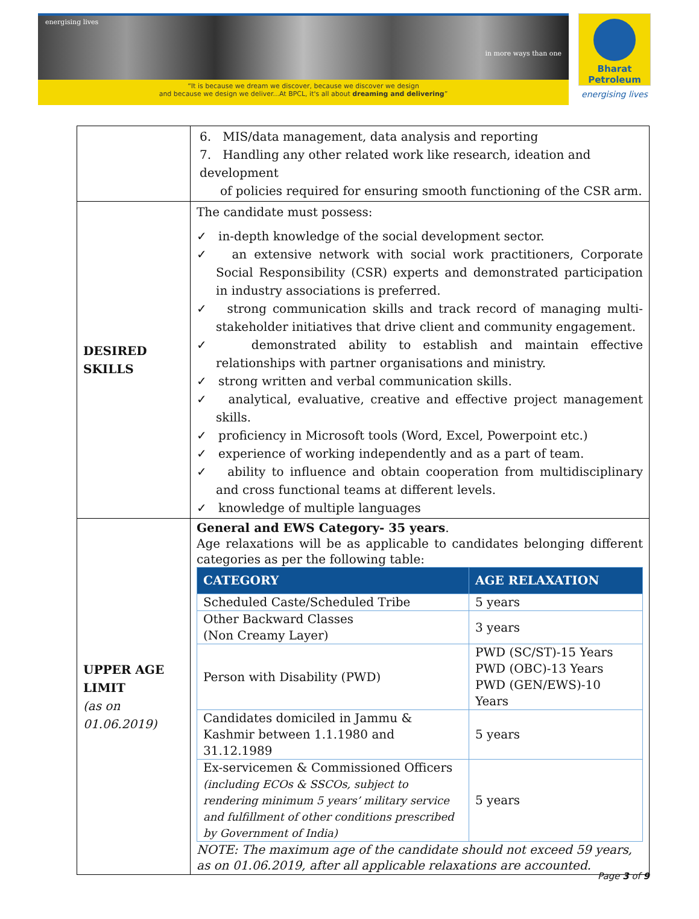energising lives
in more ways than one
“It is because we dream we discover, because we discover we design
and because we design we deliver...At BPCL, it's all about dreaming and delivering”
Bharat
Petroleum
energising lives
| | 6. MIS/data management, data analysis and reporting 7. Handling any other related work like research, ideation and development of policies required for ensuring smooth functioning of the CSR arm. |
| DESIRED SKILLS | The candidate must possess: ✓ in-depth knowledge of the social development sector. ✓ an extensive network with social work practitioners, Corporate Social Responsibility (CSR) experts and demonstrated participation in industry associations is preferred. ✓ strong communication skills and track record of managing multi-stakeholder initiatives that drive client and community engagement. ✓ demonstrated ability to establish and maintain effective relationships with partner organisations and ministry. ✓ strong written and verbal communication skills. ✓ analytical, evaluative, creative and effective project management skills. ✓ proficiency in Microsoft tools (Word, Excel, Powerpoint etc.) ✓ experience of working independently and as a part of team. ✓ ability to influence and obtain cooperation from multidisciplinary and cross functional teams at different levels. ✓ knowledge of multiple languages |
| UPPER AGE LIMIT (as on 01.06.2019) | General and EWS Category- 35 years . Age relaxations will be as applicable to candidates belonging different categories as per the following table: / CATEGORY / AGE RELAXATION / / --- / --- / / Scheduled Caste/Scheduled Tribe / 5 years / / Other Backward Classes (Non Creamy Layer) / 3 years / / Person with Disability (PWD) / PWD (SC/ST)-15 Years PWD (OBC)-13 Years PWD (GEN/EWS)-10 Years / / Candidates domiciled in Jammu & Kashmir between 1.1.1980 and 31.12.1989 / 5 years / / Ex-servicemen & Commissioned Officers (including ECOs & SSCOs, subject to rendering minimum 5 years’ military service and fulfillment of other conditions prescribed by Government of India) / 5 years / NOTE: The maximum age of the candidate should not exceed 59 years, as on 01.06.2019, after all applicable relaxations are accounted. |
Page 3 of 9